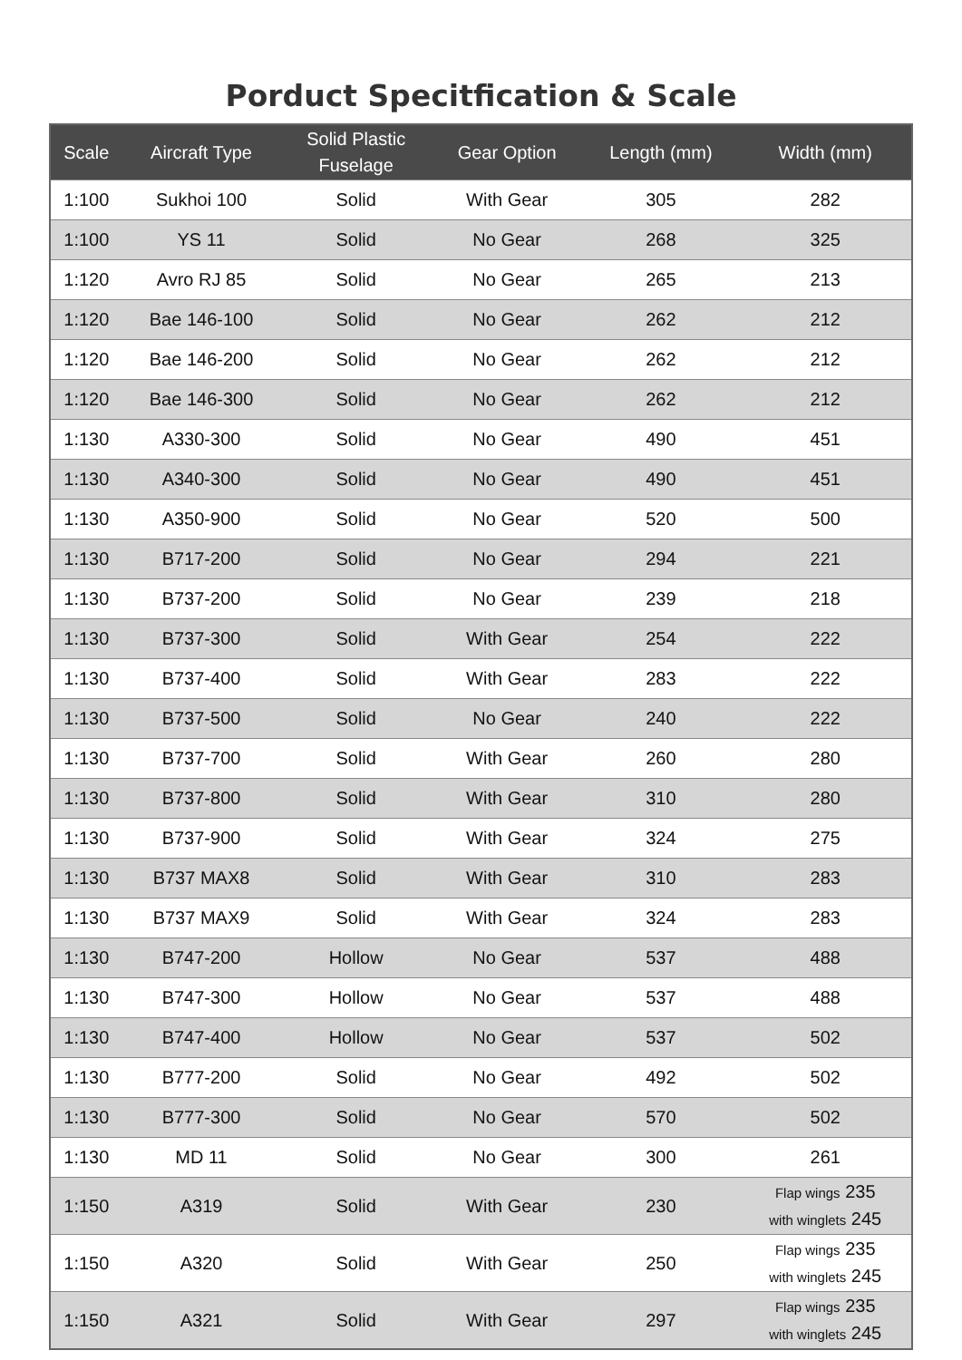Porduct Specitfication & Scale
| Scale | Aircraft Type | Solid Plastic Fuselage | Gear Option | Length (mm) | Width (mm) |
| --- | --- | --- | --- | --- | --- |
| 1:100 | Sukhoi 100 | Solid | With Gear | 305 | 282 |
| 1:100 | YS 11 | Solid | No Gear | 268 | 325 |
| 1:120 | Avro RJ 85 | Solid | No Gear | 265 | 213 |
| 1:120 | Bae 146-100 | Solid | No Gear | 262 | 212 |
| 1:120 | Bae 146-200 | Solid | No Gear | 262 | 212 |
| 1:120 | Bae 146-300 | Solid | No Gear | 262 | 212 |
| 1:130 | A330-300 | Solid | No Gear | 490 | 451 |
| 1:130 | A340-300 | Solid | No Gear | 490 | 451 |
| 1:130 | A350-900 | Solid | No Gear | 520 | 500 |
| 1:130 | B717-200 | Solid | No Gear | 294 | 221 |
| 1:130 | B737-200 | Solid | No Gear | 239 | 218 |
| 1:130 | B737-300 | Solid | With Gear | 254 | 222 |
| 1:130 | B737-400 | Solid | With Gear | 283 | 222 |
| 1:130 | B737-500 | Solid | No Gear | 240 | 222 |
| 1:130 | B737-700 | Solid | With Gear | 260 | 280 |
| 1:130 | B737-800 | Solid | With Gear | 310 | 280 |
| 1:130 | B737-900 | Solid | With Gear | 324 | 275 |
| 1:130 | B737 MAX8 | Solid | With Gear | 310 | 283 |
| 1:130 | B737 MAX9 | Solid | With Gear | 324 | 283 |
| 1:130 | B747-200 | Hollow | No Gear | 537 | 488 |
| 1:130 | B747-300 | Hollow | No Gear | 537 | 488 |
| 1:130 | B747-400 | Hollow | No Gear | 537 | 502 |
| 1:130 | B777-200 | Solid | No Gear | 492 | 502 |
| 1:130 | B777-300 | Solid | No Gear | 570 | 502 |
| 1:130 | MD 11 | Solid | No Gear | 300 | 261 |
| 1:150 | A319 | Solid | With Gear | 230 | Flap wings 235 with winglets 245 |
| 1:150 | A320 | Solid | With Gear | 250 | Flap wings 235 with winglets 245 |
| 1:150 | A321 | Solid | With Gear | 297 | Flap wings 235 with winglets 245 |